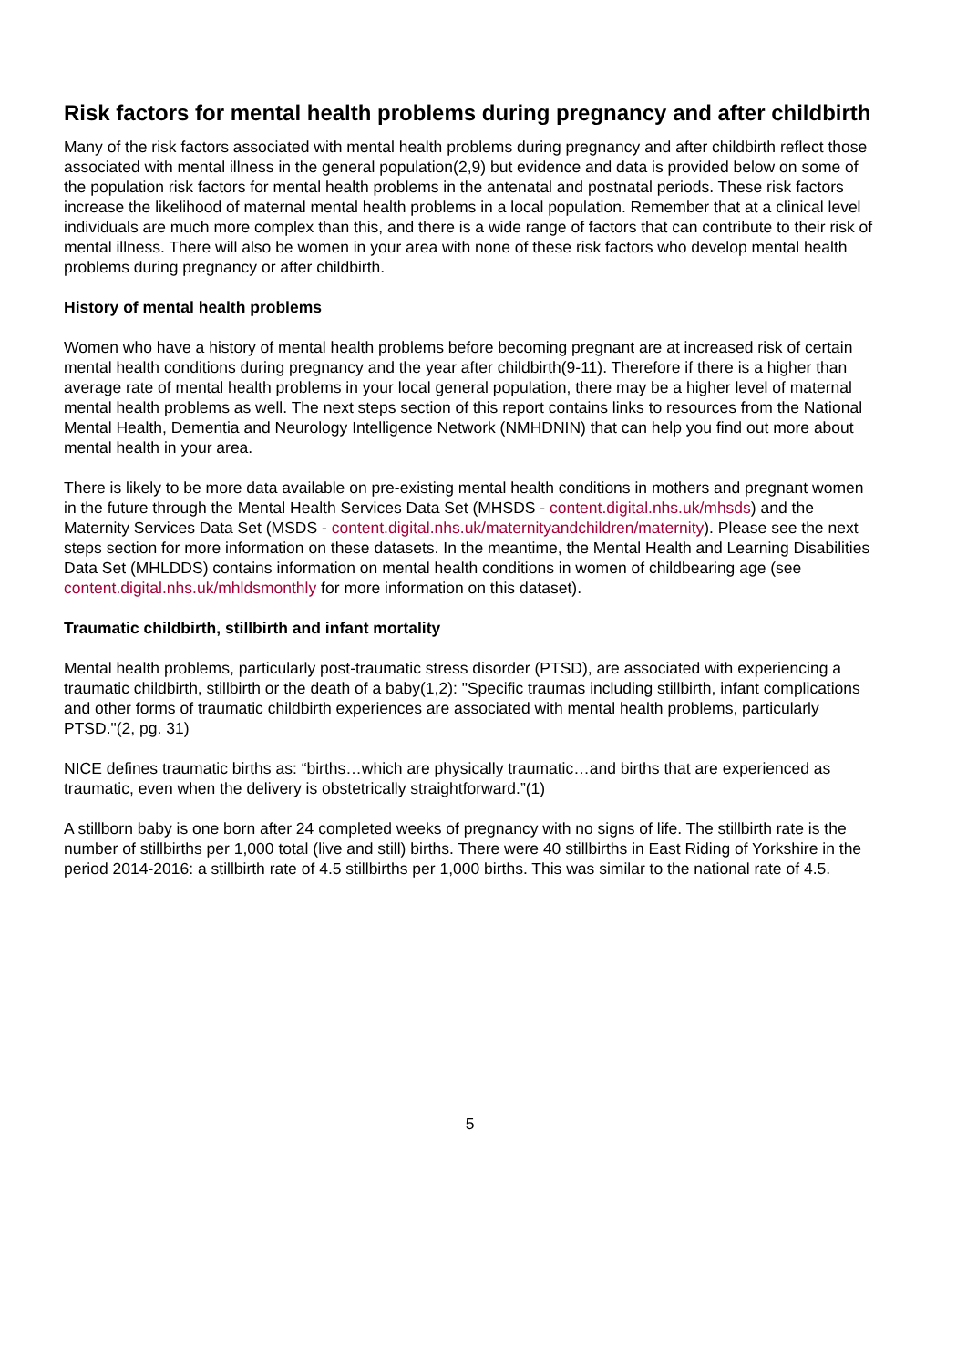Risk factors for mental health problems during pregnancy and after childbirth
Many of the risk factors associated with mental health problems during pregnancy and after childbirth reflect those associated with mental illness in the general population(2,9) but evidence and data is provided below on some of the population risk factors for mental health problems in the antenatal and postnatal periods. These risk factors increase the likelihood of maternal mental health problems in a local population. Remember that at a clinical level individuals are much more complex than this, and there is a wide range of factors that can contribute to their risk of mental illness. There will also be women in your area with none of these risk factors who develop mental health problems during pregnancy or after childbirth.
History of mental health problems
Women who have a history of mental health problems before becoming pregnant are at increased risk of certain mental health conditions during pregnancy and the year after childbirth(9-11). Therefore if there is a higher than average rate of mental health problems in your local general population, there may be a higher level of maternal mental health problems as well. The next steps section of this report contains links to resources from the National Mental Health, Dementia and Neurology Intelligence Network (NMHDNIN) that can help you find out more about mental health in your area.
There is likely to be more data available on pre-existing mental health conditions in mothers and pregnant women in the future through the Mental Health Services Data Set (MHSDS - content.digital.nhs.uk/mhsds) and the Maternity Services Data Set (MSDS - content.digital.nhs.uk/maternityandchildren/maternity). Please see the next steps section for more information on these datasets. In the meantime, the Mental Health and Learning Disabilities Data Set (MHLDDS) contains information on mental health conditions in women of childbearing age (see content.digital.nhs.uk/mhldsmonthly for more information on this dataset).
Traumatic childbirth, stillbirth and infant mortality
Mental health problems, particularly post-traumatic stress disorder (PTSD), are associated with experiencing a traumatic childbirth, stillbirth or the death of a baby(1,2): "Specific traumas including stillbirth, infant complications and other forms of traumatic childbirth experiences are associated with mental health problems, particularly PTSD."(2, pg. 31)
NICE defines traumatic births as: “births…which are physically traumatic…and births that are experienced as traumatic, even when the delivery is obstetrically straightforward.”(1)
A stillborn baby is one born after 24 completed weeks of pregnancy with no signs of life. The stillbirth rate is the number of stillbirths per 1,000 total (live and still) births. There were 40 stillbirths in East Riding of Yorkshire in the period 2014-2016: a stillbirth rate of 4.5 stillbirths per 1,000 births. This was similar to the national rate of 4.5.
5